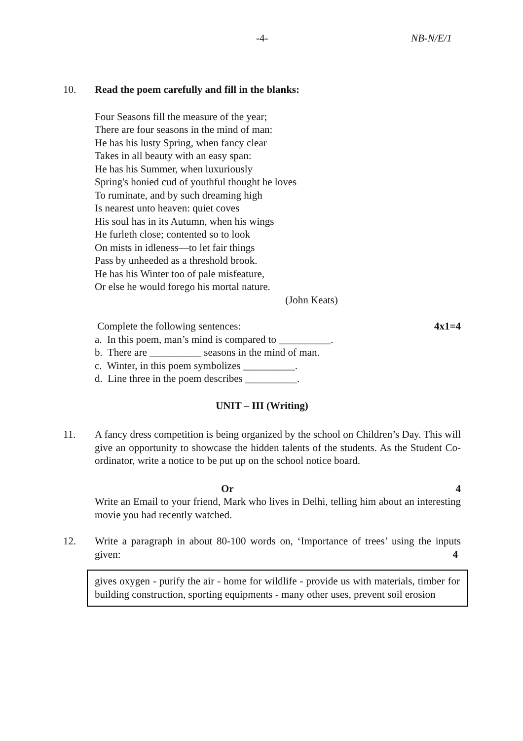-4- NB-N/E/1
10. Read the poem carefully and fill in the blanks:
Four Seasons fill the measure of the year;
There are four seasons in the mind of man:
He has his lusty Spring, when fancy clear
Takes in all beauty with an easy span:
He has his Summer, when luxuriously
Spring's honied cud of youthful thought he loves
To ruminate, and by such dreaming high
Is nearest unto heaven: quiet coves
His soul has in its Autumn, when his wings
He furleth close; contented so to look
On mists in idleness—to let fair things
Pass by unheeded as a threshold brook.
He has his Winter too of pale misfeature,
Or else he would forego his mortal nature.
(John Keats)
Complete the following sentences: 4x1=4
a. In this poem, man’s mind is compared to __________.
b. There are __________ seasons in the mind of man.
c. Winter, in this poem symbolizes __________.
d. Line three in the poem describes __________.
UNIT – III (Writing)
11. A fancy dress competition is being organized by the school on Children’s Day. This will give an opportunity to showcase the hidden talents of the students. As the Student Co-ordinator, write a notice to be put up on the school notice board.
Or 4
Write an Email to your friend, Mark who lives in Delhi, telling him about an interesting movie you had recently watched.
12. Write a paragraph in about 80-100 words on, ‘Importance of trees’ using the inputs given: 4
gives oxygen - purify the air - home for wildlife - provide us with materials, timber for building construction, sporting equipments - many other uses, prevent soil erosion